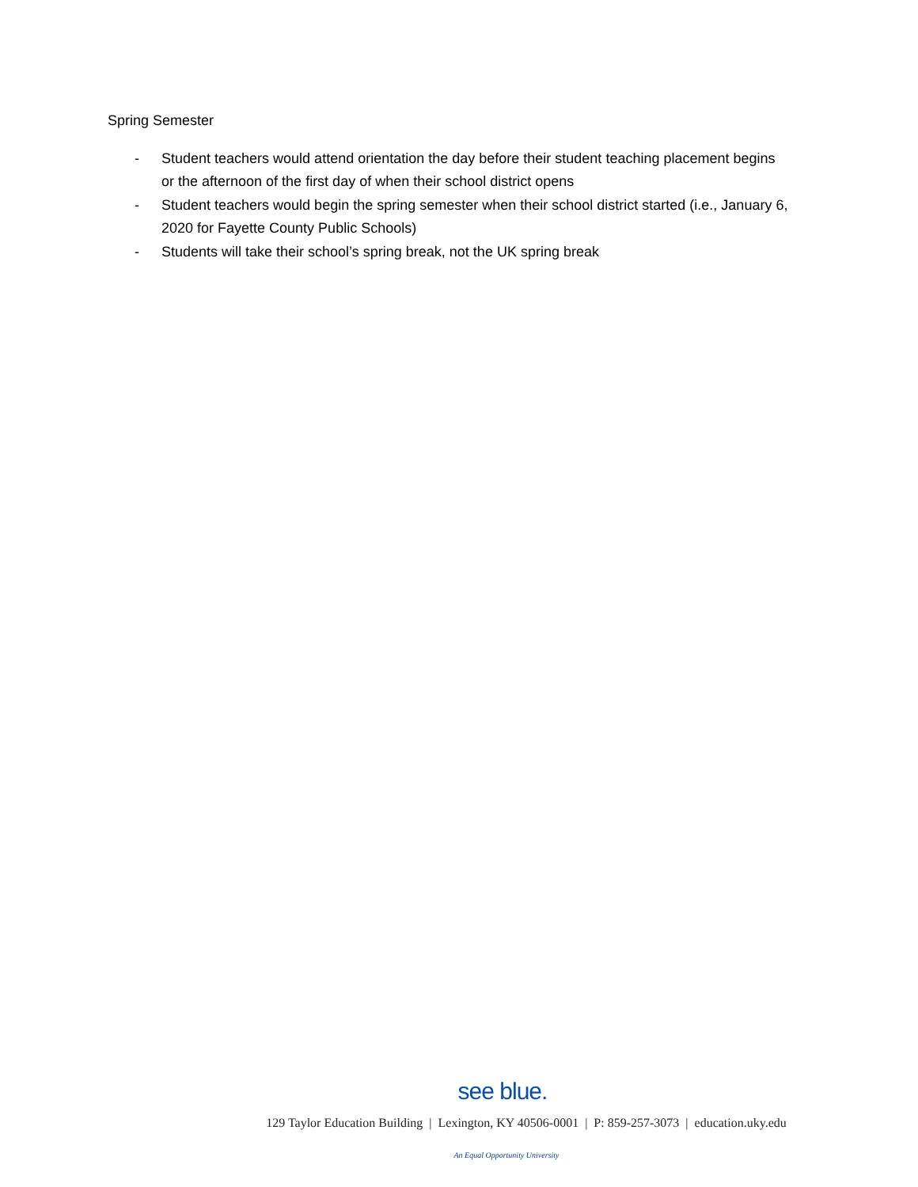Spring Semester
- Student teachers would attend orientation the day before their student teaching placement begins or the afternoon of the first day of when their school district opens
- Student teachers would begin the spring semester when their school district started (i.e., January 6, 2020 for Fayette County Public Schools)
- Students will take their school’s spring break, not the UK spring break
see blue.
129 Taylor Education Building | Lexington, KY 40506-0001 | P: 859-257-3073 | education.uky.edu
An Equal Opportunity University